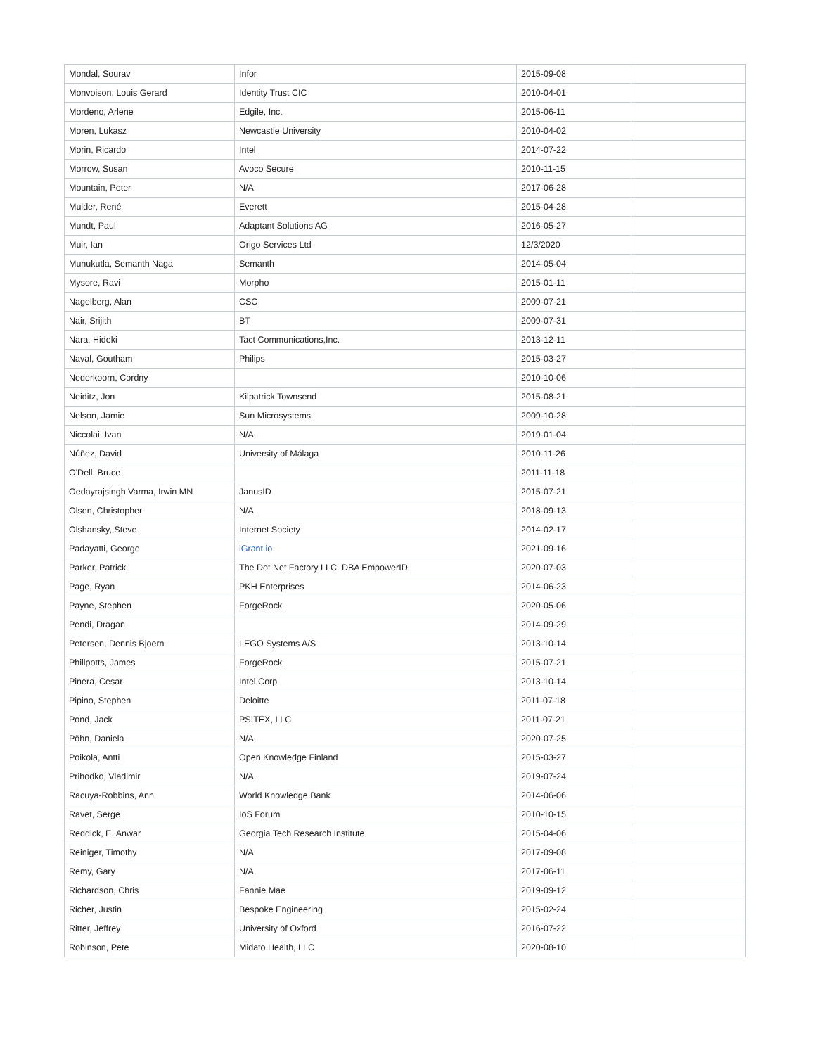| Mondal, Sourav | Infor | 2015-09-08 | |
| Monvoison, Louis Gerard | Identity Trust CIC | 2010-04-01 | |
| Mordeno, Arlene | Edgile, Inc. | 2015-06-11 | |
| Moren, Lukasz | Newcastle University | 2010-04-02 | |
| Morin, Ricardo | Intel | 2014-07-22 | |
| Morrow, Susan | Avoco Secure | 2010-11-15 | |
| Mountain, Peter | N/A | 2017-06-28 | |
| Mulder, René | Everett | 2015-04-28 | |
| Mundt, Paul | Adaptant Solutions AG | 2016-05-27 | |
| Muir, Ian | Origo Services Ltd | 12/3/2020 | |
| Munukutla, Semanth Naga | Semanth | 2014-05-04 | |
| Mysore, Ravi | Morpho | 2015-01-11 | |
| Nagelberg, Alan | CSC | 2009-07-21 | |
| Nair, Srijith | BT | 2009-07-31 | |
| Nara, Hideki | Tact Communications,Inc. | 2013-12-11 | |
| Naval, Goutham | Philips | 2015-03-27 | |
| Nederkoorn, Cordny | | 2010-10-06 | |
| Neiditz, Jon | Kilpatrick Townsend | 2015-08-21 | |
| Nelson, Jamie | Sun Microsystems | 2009-10-28 | |
| Niccolai, Ivan | N/A | 2019-01-04 | |
| Núñez, David | University of Málaga | 2010-11-26 | |
| O'Dell, Bruce | | 2011-11-18 | |
| Oedayrajsingh Varma, Irwin MN | JanusID | 2015-07-21 | |
| Olsen, Christopher | N/A | 2018-09-13 | |
| Olshansky, Steve | Internet Society | 2014-02-17 | |
| Padayatti, George | iGrant.io | 2021-09-16 | |
| Parker, Patrick | The Dot Net Factory LLC. DBA EmpowerID | 2020-07-03 | |
| Page, Ryan | PKH Enterprises | 2014-06-23 | |
| Payne, Stephen | ForgeRock | 2020-05-06 | |
| Pendi, Dragan | | 2014-09-29 | |
| Petersen, Dennis Bjoern | LEGO Systems A/S | 2013-10-14 | |
| Phillpotts, James | ForgeRock | 2015-07-21 | |
| Pinera, Cesar | Intel Corp | 2013-10-14 | |
| Pipino, Stephen | Deloitte | 2011-07-18 | |
| Pond, Jack | PSITEX, LLC | 2011-07-21 | |
| Pöhn, Daniela | N/A | 2020-07-25 | |
| Poikola, Antti | Open Knowledge Finland | 2015-03-27 | |
| Prihodko, Vladimir | N/A | 2019-07-24 | |
| Racuya-Robbins, Ann | World Knowledge Bank | 2014-06-06 | |
| Ravet, Serge | IoS Forum | 2010-10-15 | |
| Reddick, E. Anwar | Georgia Tech Research Institute | 2015-04-06 | |
| Reiniger, Timothy | N/A | 2017-09-08 | |
| Remy, Gary | N/A | 2017-06-11 | |
| Richardson, Chris | Fannie Mae | 2019-09-12 | |
| Richer, Justin | Bespoke Engineering | 2015-02-24 | |
| Ritter, Jeffrey | University of Oxford | 2016-07-22 | |
| Robinson, Pete | Midato Health, LLC | 2020-08-10 | |